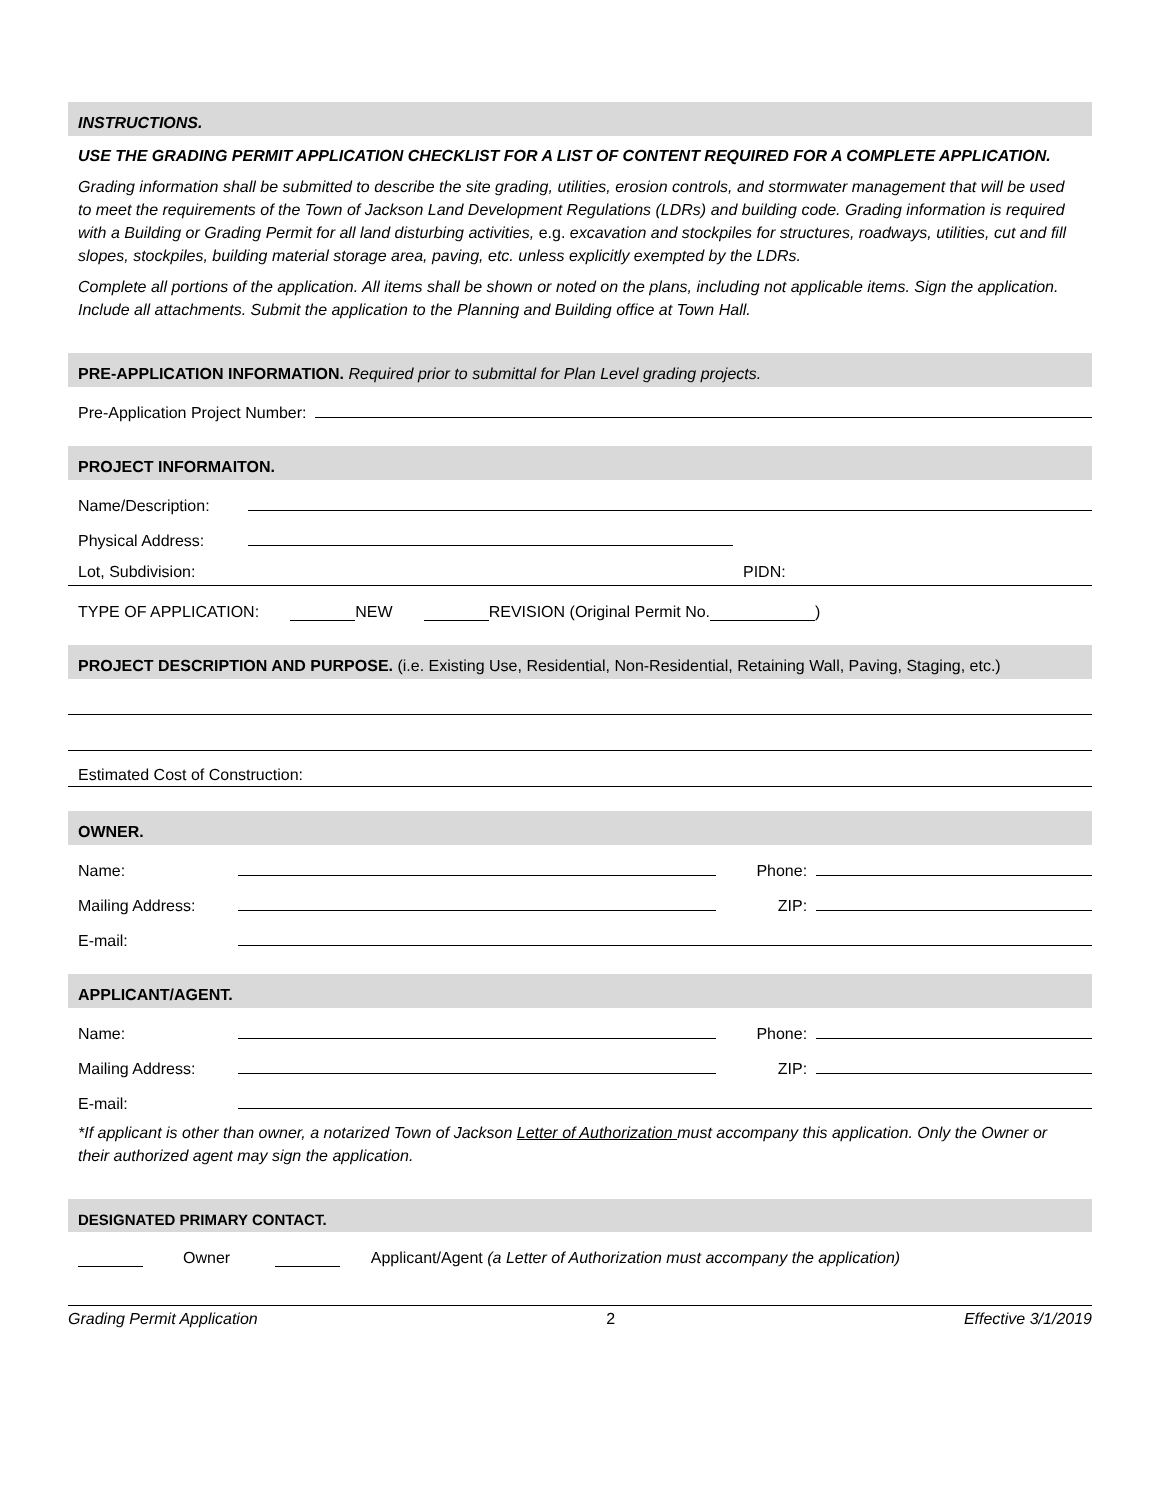INSTRUCTIONS.
USE THE GRADING PERMIT APPLICATION CHECKLIST FOR A LIST OF CONTENT REQUIRED FOR A COMPLETE APPLICATION.
Grading information shall be submitted to describe the site grading, utilities, erosion controls, and stormwater management that will be used to meet the requirements of the Town of Jackson Land Development Regulations (LDRs) and building code. Grading information is required with a Building or Grading Permit for all land disturbing activities, e.g. excavation and stockpiles for structures, roadways, utilities, cut and fill slopes, stockpiles, building material storage area, paving, etc. unless explicitly exempted by the LDRs.
Complete all portions of the application. All items shall be shown or noted on the plans, including not applicable items. Sign the application. Include all attachments. Submit the application to the Planning and Building office at Town Hall.
PRE-APPLICATION INFORMATION. Required prior to submittal for Plan Level grading projects.
Pre-Application Project Number:
PROJECT INFORMAITON.
Name/Description:
Physical Address:
Lot, Subdivision: PIDN:
TYPE OF APPLICATION: NEW REVISION (Original Permit No. )
PROJECT DESCRIPTION AND PURPOSE. (i.e. Existing Use, Residential, Non-Residential, Retaining Wall, Paving, Staging, etc.)
Estimated Cost of Construction:
OWNER.
Name: Phone:
Mailing Address: ZIP:
E-mail:
APPLICANT/AGENT.
Name: Phone:
Mailing Address: ZIP:
E-mail:
*If applicant is other than owner, a notarized Town of Jackson Letter of Authorization must accompany this application. Only the Owner or their authorized agent may sign the application.
DESIGNATED PRIMARY CONTACT.
Owner Applicant/Agent (a Letter of Authorization must accompany the application)
Grading Permit Application 2 Effective 3/1/2019